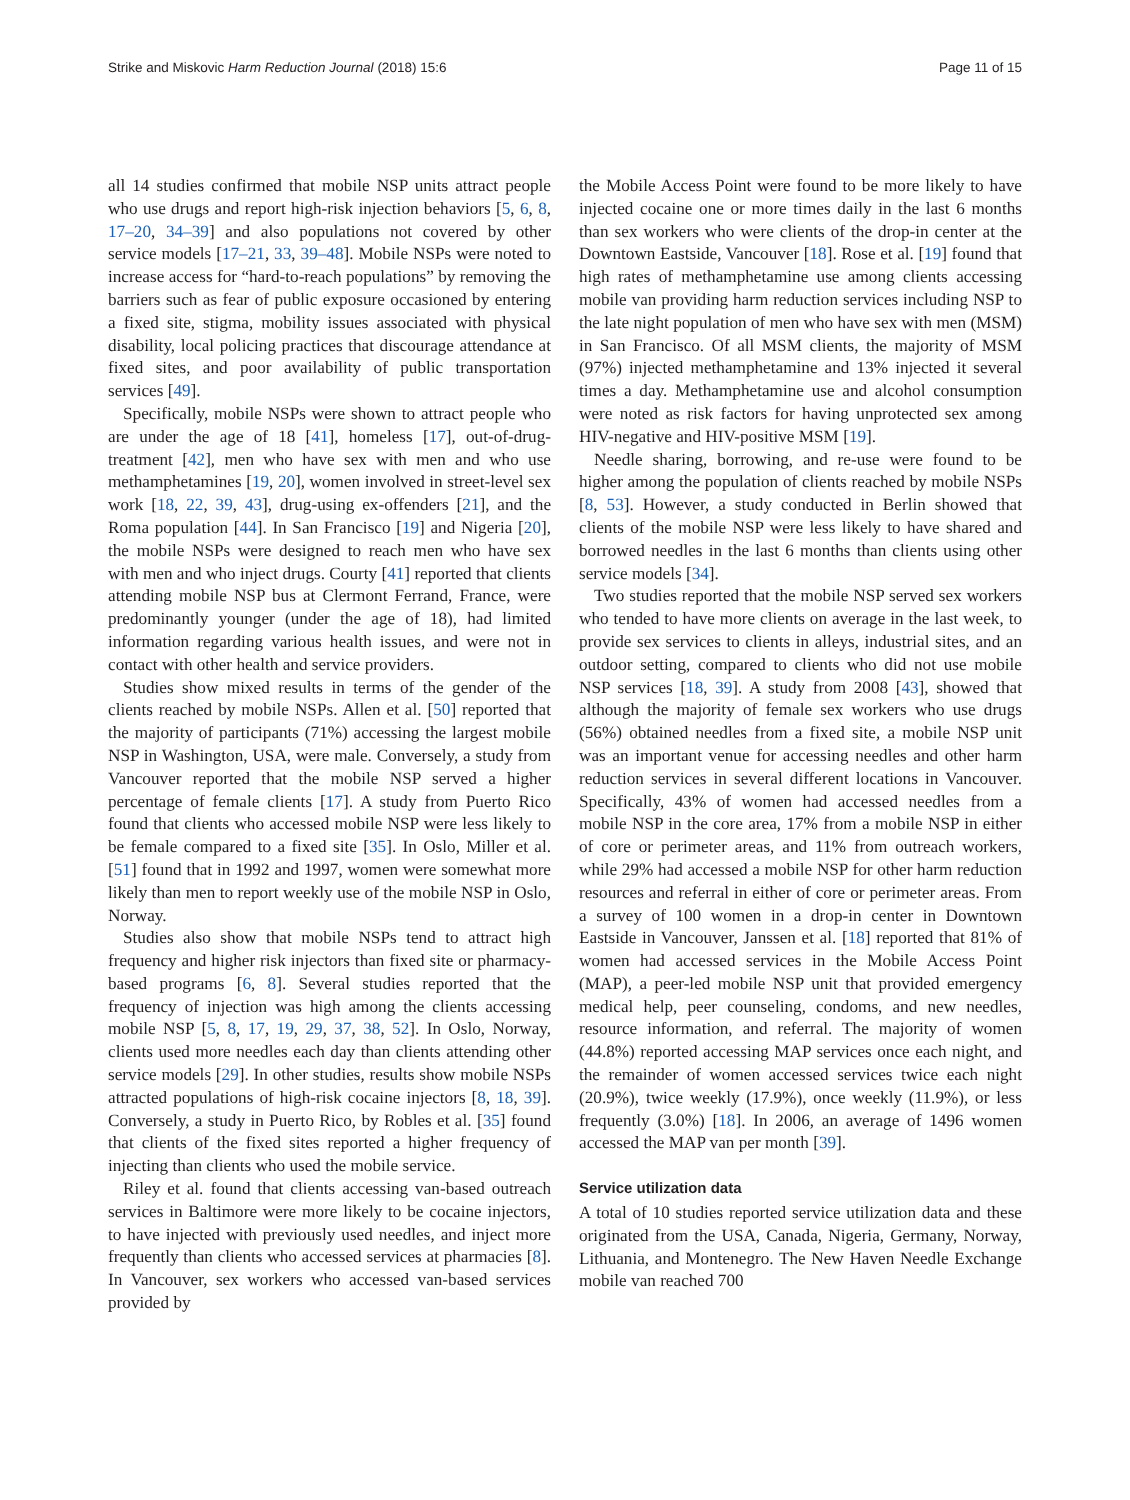Strike and Miskovic Harm Reduction Journal (2018) 15:6 Page 11 of 15
all 14 studies confirmed that mobile NSP units attract people who use drugs and report high-risk injection behaviors [5, 6, 8, 17–20, 34–39] and also populations not covered by other service models [17–21, 33, 39–48]. Mobile NSPs were noted to increase access for “hard-to-reach populations” by removing the barriers such as fear of public exposure occasioned by entering a fixed site, stigma, mobility issues associated with physical disability, local policing practices that discourage attendance at fixed sites, and poor availability of public transportation services [49].
Specifically, mobile NSPs were shown to attract people who are under the age of 18 [41], homeless [17], out-of-drug-treatment [42], men who have sex with men and who use methamphetamines [19, 20], women involved in street-level sex work [18, 22, 39, 43], drug-using ex-offenders [21], and the Roma population [44]. In San Francisco [19] and Nigeria [20], the mobile NSPs were designed to reach men who have sex with men and who inject drugs. Courty [41] reported that clients attending mobile NSP bus at Clermont Ferrand, France, were predominantly younger (under the age of 18), had limited information regarding various health issues, and were not in contact with other health and service providers.
Studies show mixed results in terms of the gender of the clients reached by mobile NSPs. Allen et al. [50] reported that the majority of participants (71%) accessing the largest mobile NSP in Washington, USA, were male. Conversely, a study from Vancouver reported that the mobile NSP served a higher percentage of female clients [17]. A study from Puerto Rico found that clients who accessed mobile NSP were less likely to be female compared to a fixed site [35]. In Oslo, Miller et al. [51] found that in 1992 and 1997, women were somewhat more likely than men to report weekly use of the mobile NSP in Oslo, Norway.
Studies also show that mobile NSPs tend to attract high frequency and higher risk injectors than fixed site or pharmacy-based programs [6, 8]. Several studies reported that the frequency of injection was high among the clients accessing mobile NSP [5, 8, 17, 19, 29, 37, 38, 52]. In Oslo, Norway, clients used more needles each day than clients attending other service models [29]. In other studies, results show mobile NSPs attracted populations of high-risk cocaine injectors [8, 18, 39]. Conversely, a study in Puerto Rico, by Robles et al. [35] found that clients of the fixed sites reported a higher frequency of injecting than clients who used the mobile service.
Riley et al. found that clients accessing van-based outreach services in Baltimore were more likely to be cocaine injectors, to have injected with previously used needles, and inject more frequently than clients who accessed services at pharmacies [8]. In Vancouver, sex workers who accessed van-based services provided by
the Mobile Access Point were found to be more likely to have injected cocaine one or more times daily in the last 6 months than sex workers who were clients of the drop-in center at the Downtown Eastside, Vancouver [18]. Rose et al. [19] found that high rates of methamphetamine use among clients accessing mobile van providing harm reduction services including NSP to the late night population of men who have sex with men (MSM) in San Francisco. Of all MSM clients, the majority of MSM (97%) injected methamphetamine and 13% injected it several times a day. Methamphetamine use and alcohol consumption were noted as risk factors for having unprotected sex among HIV-negative and HIV-positive MSM [19].
Needle sharing, borrowing, and re-use were found to be higher among the population of clients reached by mobile NSPs [8, 53]. However, a study conducted in Berlin showed that clients of the mobile NSP were less likely to have shared and borrowed needles in the last 6 months than clients using other service models [34].
Two studies reported that the mobile NSP served sex workers who tended to have more clients on average in the last week, to provide sex services to clients in alleys, industrial sites, and an outdoor setting, compared to clients who did not use mobile NSP services [18, 39]. A study from 2008 [43], showed that although the majority of female sex workers who use drugs (56%) obtained needles from a fixed site, a mobile NSP unit was an important venue for accessing needles and other harm reduction services in several different locations in Vancouver. Specifically, 43% of women had accessed needles from a mobile NSP in the core area, 17% from a mobile NSP in either of core or perimeter areas, and 11% from outreach workers, while 29% had accessed a mobile NSP for other harm reduction resources and referral in either of core or perimeter areas. From a survey of 100 women in a drop-in center in Downtown Eastside in Vancouver, Janssen et al. [18] reported that 81% of women had accessed services in the Mobile Access Point (MAP), a peer-led mobile NSP unit that provided emergency medical help, peer counseling, condoms, and new needles, resource information, and referral. The majority of women (44.8%) reported accessing MAP services once each night, and the remainder of women accessed services twice each night (20.9%), twice weekly (17.9%), once weekly (11.9%), or less frequently (3.0%) [18]. In 2006, an average of 1496 women accessed the MAP van per month [39].
Service utilization data
A total of 10 studies reported service utilization data and these originated from the USA, Canada, Nigeria, Germany, Norway, Lithuania, and Montenegro. The New Haven Needle Exchange mobile van reached 700